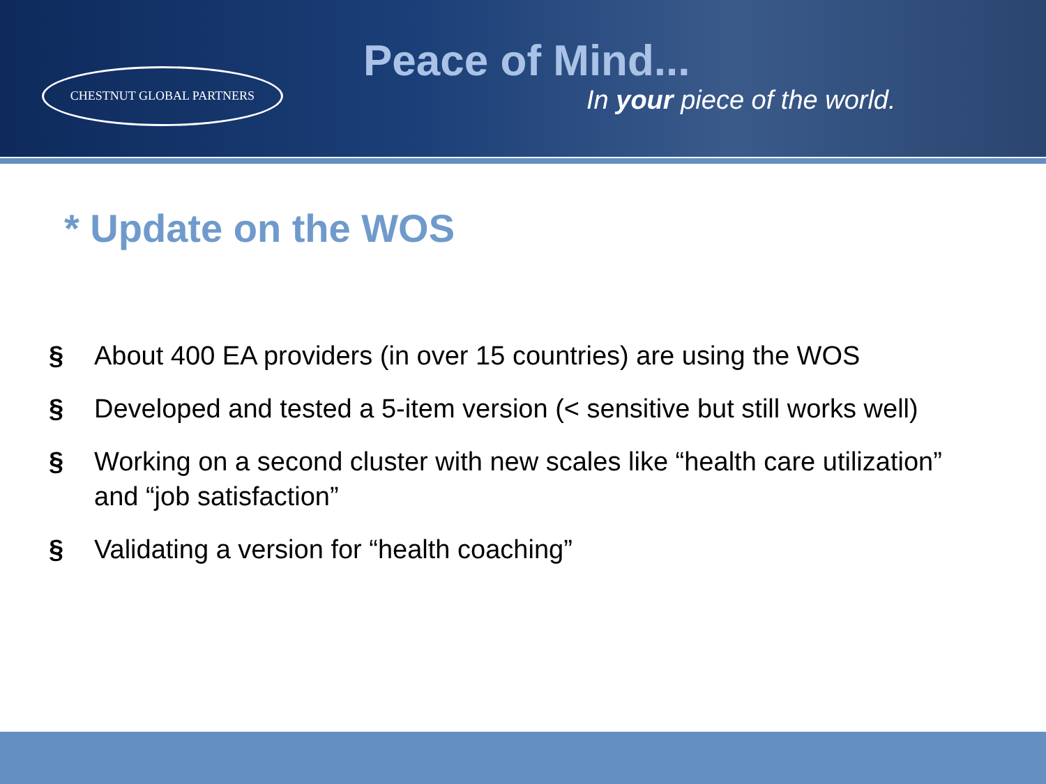CHESTNUT GLOBAL PARTNERS
Peace of Mind...
In your piece of the world.
* Update on the WOS
§ About 400 EA providers (in over 15 countries) are using the WOS
§ Developed and tested a 5-item version (< sensitive but still works well)
§ Working on a second cluster with new scales like “health care utilization” and “job satisfaction”
§ Validating a version for “health coaching”